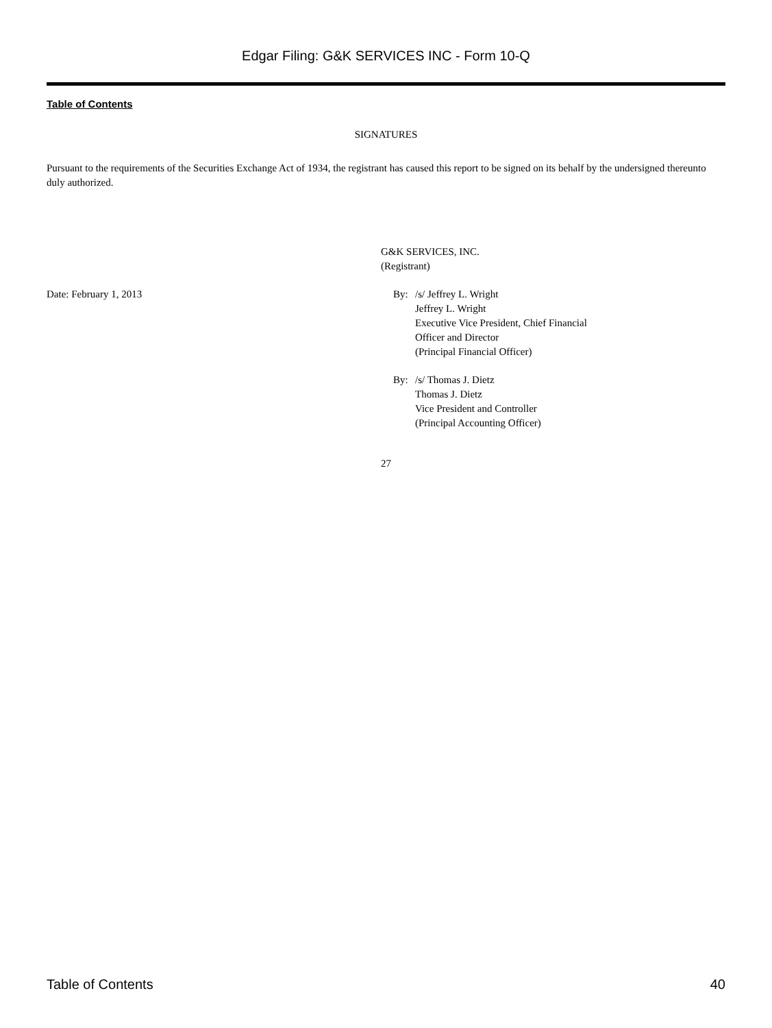Edgar Filing: G&K SERVICES INC - Form 10-Q
Table of Contents
SIGNATURES
Pursuant to the requirements of the Securities Exchange Act of 1934, the registrant has caused this report to be signed on its behalf by the undersigned thereunto duly authorized.
G&K SERVICES, INC.
(Registrant)
Date: February 1, 2013 By: /s/ Jeffrey L. Wright
Jeffrey L. Wright
Executive Vice President, Chief Financial
Officer and Director
(Principal Financial Officer)
By: /s/ Thomas J. Dietz
Thomas J. Dietz
Vice President and Controller
(Principal Accounting Officer)
27
Table of Contents 40